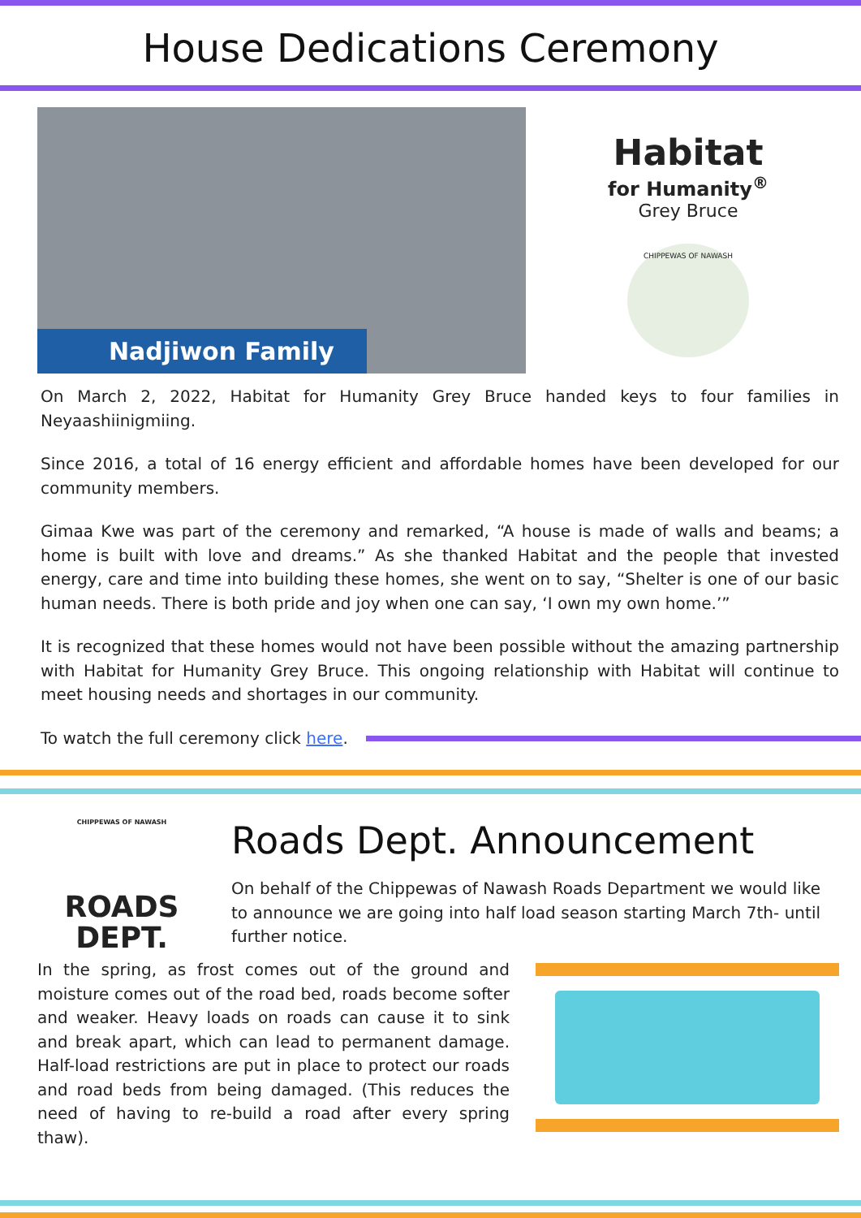House Dedications Ceremony
Nadjiwon Family
Habitat
for Humanity<sup>®</sup>
Grey Bruce
CHIPPEWAS OF NAWASH
On March 2, 2022, Habitat for Humanity Grey Bruce handed keys to four families in Neyaashiinigmiing.
Since 2016, a total of 16 energy efficient and affordable homes have been developed for our community members.
Gimaa Kwe was part of the ceremony and remarked, “A house is made of walls and beams; a home is built with love and dreams.” As she thanked Habitat and the people that invested energy, care and time into building these homes, she went on to say, “Shelter is one of our basic human needs. There is both pride and joy when one can say, ‘I own my own home.’”
It is recognized that these homes would not have been possible without the amazing partnership with Habitat for Humanity Grey Bruce. This ongoing relationship with Habitat will continue to meet housing needs and shortages in our community.
To watch the full ceremony click here.
CHIPPEWAS OF NAWASH
ROADS
DEPT.
Roads Dept. Announcement
On behalf of the Chippewas of Nawash Roads Department we would like to announce we are going into half load season starting March 7th- until further notice.
In the spring, as frost comes out of the ground and moisture comes out of the road bed, roads become softer and weaker. Heavy loads on roads can cause it to sink and break apart, which can lead to permanent damage. Half-load restrictions are put in place to protect our roads and road beds from being damaged. (This reduces the need of having to re-build a road after every spring thaw).